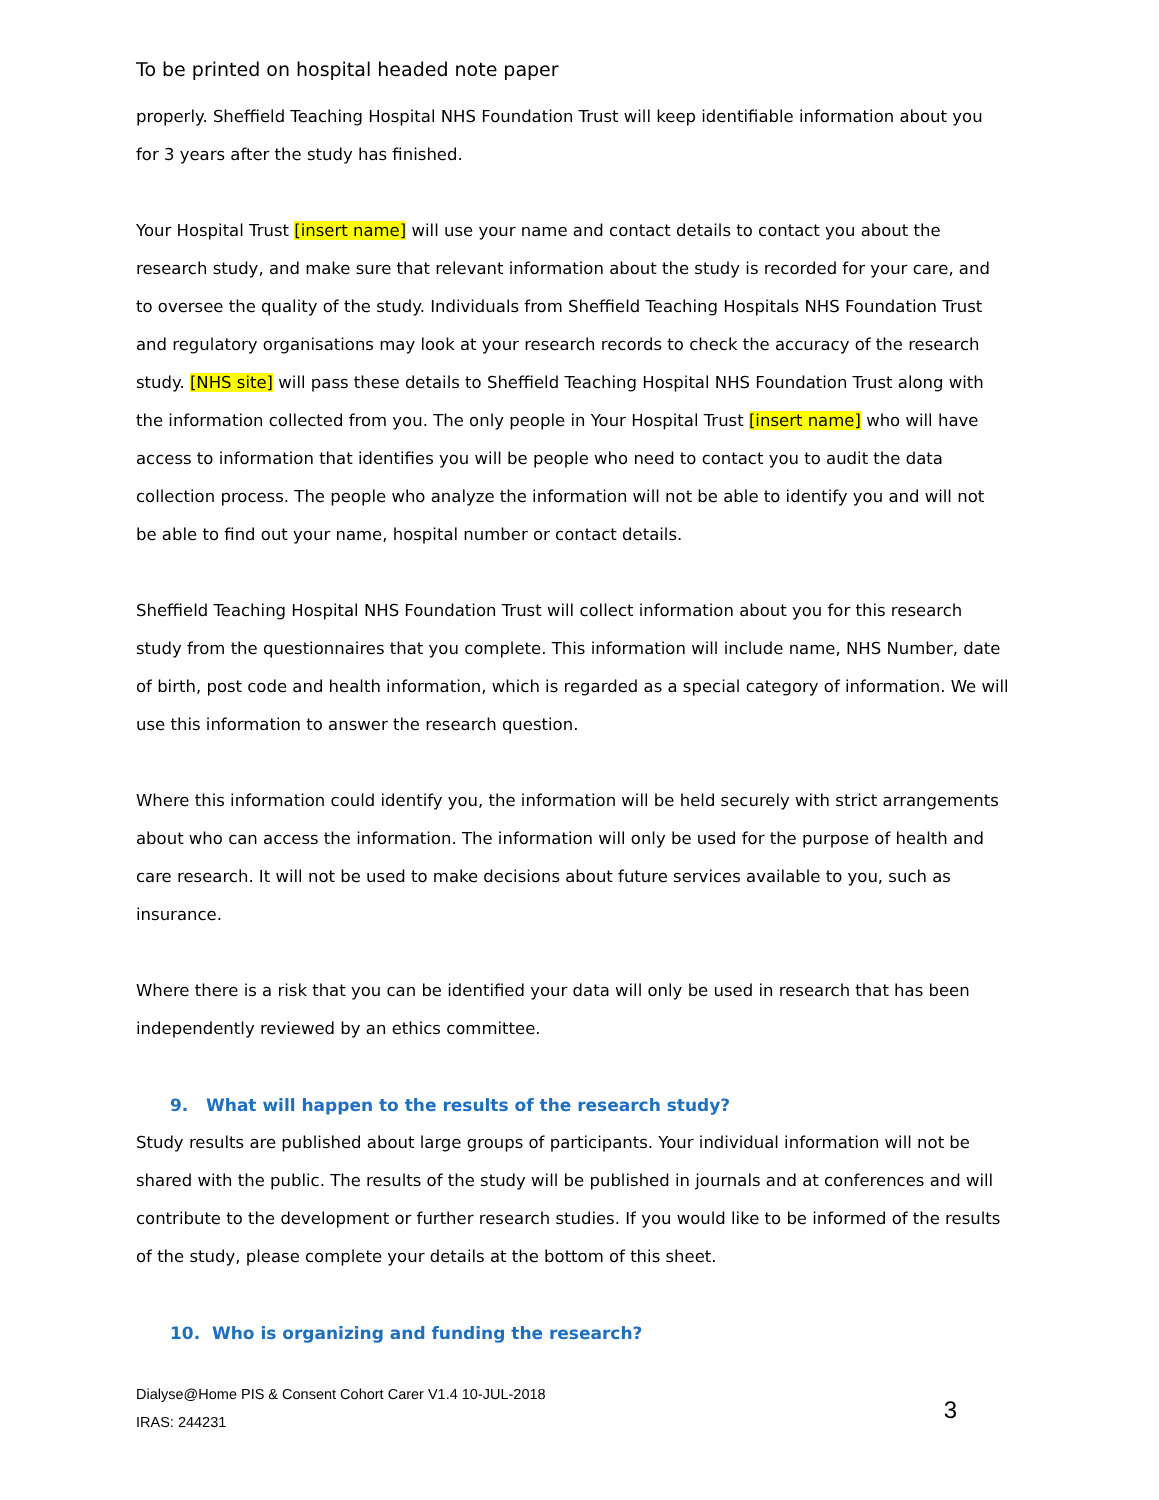To be printed on hospital headed note paper
properly. Sheffield Teaching Hospital NHS Foundation Trust will keep identifiable information about you for 3 years after the study has finished.
Your Hospital Trust [insert name] will use your name and contact details to contact you about the research study, and make sure that relevant information about the study is recorded for your care, and to oversee the quality of the study. Individuals from Sheffield Teaching Hospitals NHS Foundation Trust and regulatory organisations may look at your research records to check the accuracy of the research study. [NHS site] will pass these details to Sheffield Teaching Hospital NHS Foundation Trust along with the information collected from you. The only people in Your Hospital Trust [insert name] who will have access to information that identifies you will be people who need to contact you to audit the data collection process. The people who analyze the information will not be able to identify you and will not be able to find out your name, hospital number or contact details.
Sheffield Teaching Hospital NHS Foundation Trust will collect information about you for this research study from the questionnaires that you complete. This information will include name, NHS Number, date of birth, post code and health information, which is regarded as a special category of information. We will use this information to answer the research question.
Where this information could identify you, the information will be held securely with strict arrangements about who can access the information. The information will only be used for the purpose of health and care research. It will not be used to make decisions about future services available to you, such as insurance.
Where there is a risk that you can be identified your data will only be used in research that has been independently reviewed by an ethics committee.
9. What will happen to the results of the research study?
Study results are published about large groups of participants. Your individual information will not be shared with the public. The results of the study will be published in journals and at conferences and will contribute to the development or further research studies. If you would like to be informed of the results of the study, please complete your details at the bottom of this sheet.
10. Who is organizing and funding the research?
Dialyse@Home PIS & Consent Cohort Carer V1.4 10-JUL-2018
IRAS: 244231
3